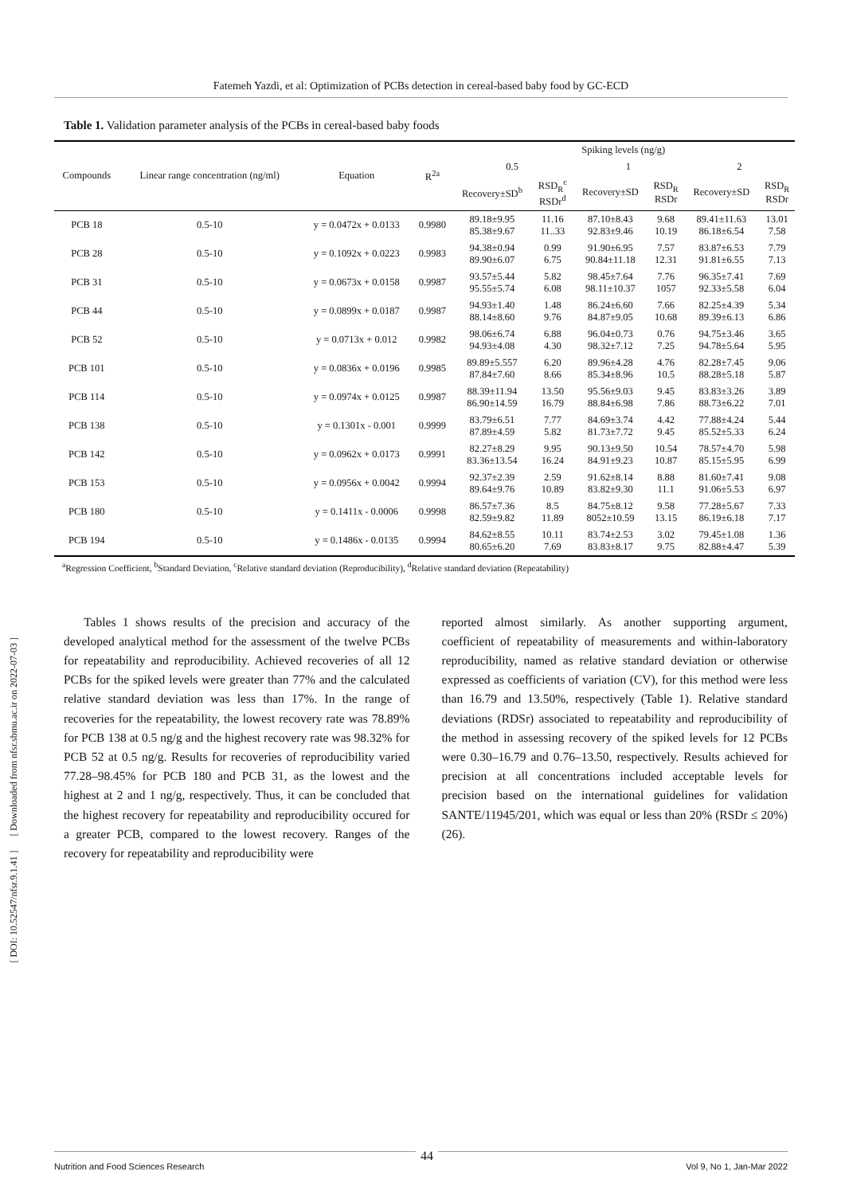Fatemeh Yazdi, et al: Optimization of PCBs detection in cereal-based baby food by GC-ECD
Table 1. Validation parameter analysis of the PCBs in cereal-based baby foods
| Compounds | Linear range concentration (ng/ml) | Equation | R<sup>2a</sup> | Spiking levels (ng/g) | | | | | |
| --- | --- | --- | --- | --- | --- | --- | --- | --- | --- |
| | | | | 0.5 | | 1 | | 2 | |
| | | | | Recovery±SD<sup>b</sup> | RSD<sub>R</sub><sup>c</sup> RSDr<sup>d</sup> | Recovery±SD | RSD<sub>R</sub> RSDr | Recovery±SD | RSD<sub>R</sub> RSDr |
| PCB 18 | 0.5-10 | y = 0.0472x + 0.0133 | 0.9980 | 89.18±9.95 85.38±9.67 | 11.16 11..33 | 87.10±8.43 92.83±9.46 | 9.68 10.19 | 89.41±11.63 86.18±6.54 | 13.01 7.58 |
| PCB 28 | 0.5-10 | y = 0.1092x + 0.0223 | 0.9983 | 94.38±0.94 89.90±6.07 | 0.99 6.75 | 91.90±6.95 90.84±11.18 | 7.57 12.31 | 83.87±6.53 91.81±6.55 | 7.79 7.13 |
| PCB 31 | 0.5-10 | y = 0.0673x + 0.0158 | 0.9987 | 93.57±5.44 95.55±5.74 | 5.82 6.08 | 98.45±7.64 98.11±10.37 | 7.76 1057 | 96.35±7.41 92.33±5.58 | 7.69 6.04 |
| PCB 44 | 0.5-10 | y = 0.0899x + 0.0187 | 0.9987 | 94.93±1.40 88.14±8.60 | 1.48 9.76 | 86.24±6.60 84.87±9.05 | 7.66 10.68 | 82.25±4.39 89.39±6.13 | 5.34 6.86 |
| PCB 52 | 0.5-10 | y = 0.0713x + 0.012 | 0.9982 | 98.06±6.74 94.93±4.08 | 6.88 4.30 | 96.04±0.73 98.32±7.12 | 0.76 7.25 | 94.75±3.46 94.78±5.64 | 3.65 5.95 |
| PCB 101 | 0.5-10 | y = 0.0836x + 0.0196 | 0.9985 | 89.89±5.557 87.84±7.60 | 6.20 8.66 | 89.96±4.28 85.34±8.96 | 4.76 10.5 | 82.28±7.45 88.28±5.18 | 9.06 5.87 |
| PCB 114 | 0.5-10 | y = 0.0974x + 0.0125 | 0.9987 | 88.39±11.94 86.90±14.59 | 13.50 16.79 | 95.56±9.03 88.84±6.98 | 9.45 7.86 | 83.83±3.26 88.73±6.22 | 3.89 7.01 |
| PCB 138 | 0.5-10 | y = 0.1301x - 0.001 | 0.9999 | 83.79±6.51 87.89±4.59 | 7.77 5.82 | 84.69±3.74 81.73±7.72 | 4.42 9.45 | 77.88±4.24 85.52±5.33 | 5.44 6.24 |
| PCB 142 | 0.5-10 | y = 0.0962x + 0.0173 | 0.9991 | 82.27±8.29 83.36±13.54 | 9.95 16.24 | 90.13±9.50 84.91±9.23 | 10.54 10.87 | 78.57±4.70 85.15±5.95 | 5.98 6.99 |
| PCB 153 | 0.5-10 | y = 0.0956x + 0.0042 | 0.9994 | 92.37±2.39 89.64±9.76 | 2.59 10.89 | 91.62±8.14 83.82±9.30 | 8.88 11.1 | 81.60±7.41 91.06±5.53 | 9.08 6.97 |
| PCB 180 | 0.5-10 | y = 0.1411x - 0.0006 | 0.9998 | 86.57±7.36 82.59±9.82 | 8.5 11.89 | 84.75±8.12 8052±10.59 | 9.58 13.15 | 77.28±5.67 86.19±6.18 | 7.33 7.17 |
| PCB 194 | 0.5-10 | y = 0.1486x - 0.0135 | 0.9994 | 84.62±8.55 80.65±6.20 | 10.11 7.69 | 83.74±2.53 83.83±8.17 | 3.02 9.75 | 79.45±1.08 82.88±4.47 | 1.36 5.39 |
<sup>a</sup> Regression Coefficient, <sup>b</sup>Standard Deviation, <sup>c</sup>Relative standard deviation (Reproducibility), <sup>d</sup>Relative standard deviation (Repeatability)
Tables 1 shows results of the precision and accuracy of the developed analytical method for the assessment of the twelve PCBs for repeatability and reproducibility. Achieved recoveries of all 12 PCBs for the spiked levels were greater than 77% and the calculated relative standard deviation was less than 17%. In the range of recoveries for the repeatability, the lowest recovery rate was 78.89% for PCB 138 at 0.5 ng/g and the highest recovery rate was 98.32% for PCB 52 at 0.5 ng/g. Results for recoveries of reproducibility varied 77.28–98.45% for PCB 180 and PCB 31, as the lowest and the highest at 2 and 1 ng/g, respectively. Thus, it can be concluded that the highest recovery for repeatability and reproducibility occured for a greater PCB, compared to the lowest recovery. Ranges of the recovery for repeatability and reproducibility were
reported almost similarly. As another supporting argument, coefficient of repeatability of measurements and within-laboratory reproducibility, named as relative standard deviation or otherwise expressed as coefficients of variation (CV), for this method were less than 16.79 and 13.50%, respectively (Table 1). Relative standard deviations (RDSr) associated to repeatability and reproducibility of the method in assessing recovery of the spiked levels for 12 PCBs were 0.30–16.79 and 0.76–13.50, respectively. Results achieved for precision at all concentrations included acceptable levels for precision based on the international guidelines for validation SANTE/11945/201, which was equal or less than 20% (RSDr ≤ 20%) (26).
[ DOI: 10.52547/nfsr.9.1.41 ] [ Downloaded from nfsr.sbmu.ac.ir on 2022-07-03 ]
Nutrition and Food Sciences Research Vol 9, No 1, Jan-Mar 2022
44